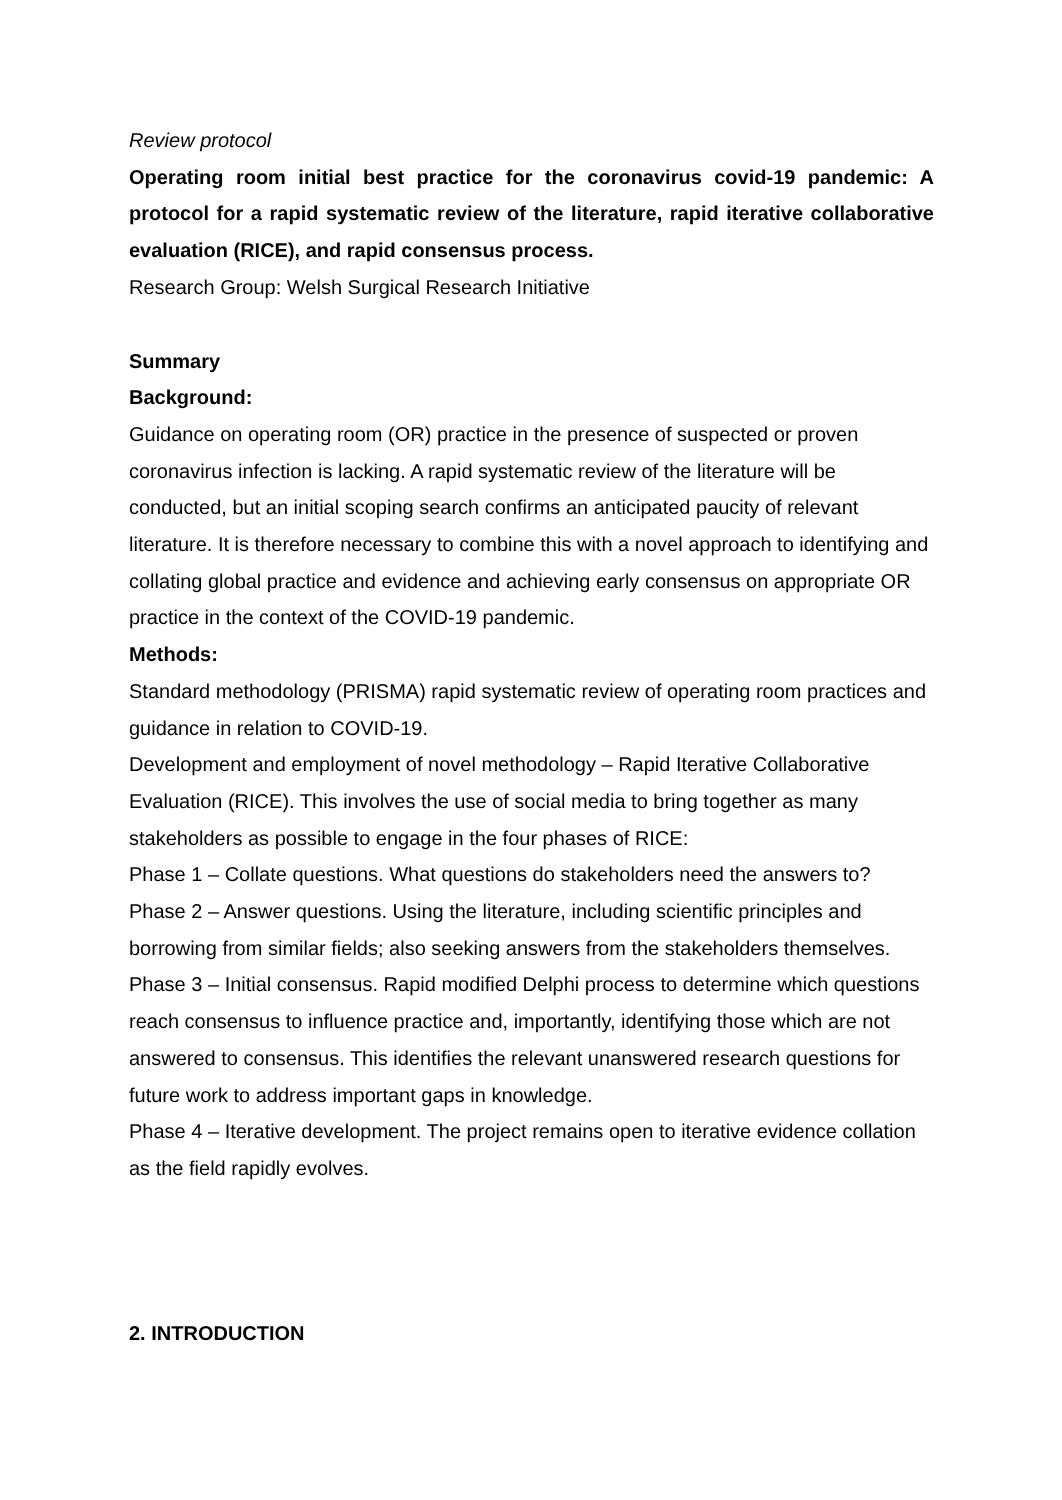Review protocol
Operating room initial best practice for the coronavirus covid-19 pandemic: A protocol for a rapid systematic review of the literature, rapid iterative collaborative evaluation (RICE), and rapid consensus process.
Research Group: Welsh Surgical Research Initiative
Summary
Background:
Guidance on operating room (OR) practice in the presence of suspected or proven coronavirus infection is lacking. A rapid systematic review of the literature will be conducted, but an initial scoping search confirms an anticipated paucity of relevant literature. It is therefore necessary to combine this with a novel approach to identifying and collating global practice and evidence and achieving early consensus on appropriate OR practice in the context of the COVID-19 pandemic.
Methods:
Standard methodology (PRISMA) rapid systematic review of operating room practices and guidance in relation to COVID-19.
Development and employment of novel methodology – Rapid Iterative Collaborative Evaluation (RICE). This involves the use of social media to bring together as many stakeholders as possible to engage in the four phases of RICE:
Phase 1 – Collate questions. What questions do stakeholders need the answers to?
Phase 2 – Answer questions. Using the literature, including scientific principles and borrowing from similar fields; also seeking answers from the stakeholders themselves.
Phase 3 – Initial consensus. Rapid modified Delphi process to determine which questions reach consensus to influence practice and, importantly, identifying those which are not answered to consensus. This identifies the relevant unanswered research questions for future work to address important gaps in knowledge.
Phase 4 – Iterative development. The project remains open to iterative evidence collation as the field rapidly evolves.
2. INTRODUCTION